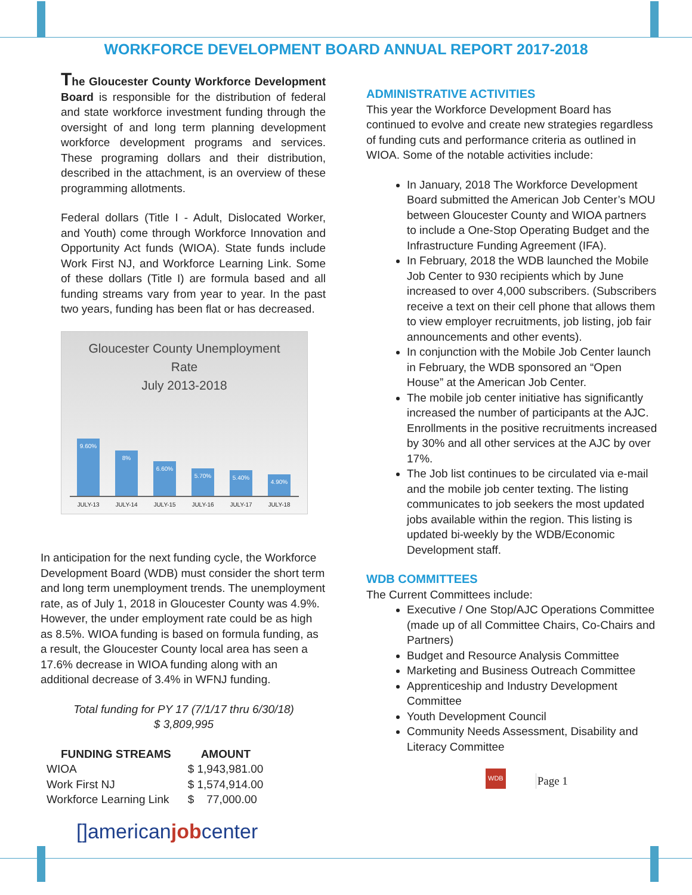WORKFORCE DEVELOPMENT BOARD ANNUAL REPORT 2017-2018
The Gloucester County Workforce Development Board is responsible for the distribution of federal and state workforce investment funding through the oversight of and long term planning development workforce development programs and services. These programing dollars and their distribution, described in the attachment, is an overview of these programming allotments.
Federal dollars (Title I - Adult, Dislocated Worker, and Youth) come through Workforce Innovation and Opportunity Act funds (WIOA). State funds include Work First NJ, and Workforce Learning Link. Some of these dollars (Title I) are formula based and all funding streams vary from year to year. In the past two years, funding has been flat or has decreased.
Gloucester County Unemployment
Rate
July 2013-2018
9.60%
8%
6.60%
5.70%
5.40%
4.90%
JULY-13 JULY-14 JULY-15 JULY-16 JULY-17 JULY-18
In anticipation for the next funding cycle, the Workforce Development Board (WDB) must consider the short term and long term unemployment trends. The unemployment rate, as of July 1, 2018 in Gloucester County was 4.9%. However, the under employment rate could be as high as 8.5%. WIOA funding is based on formula funding, as a result, the Gloucester County local area has seen a 17.6% decrease in WIOA funding along with an additional decrease of 3.4% in WFNJ funding.
Total funding for PY 17 (7/1/17 thru 6/30/18)
$ 3,809,995
| FUNDING STREAMS | AMOUNT |
| --- | --- |
| WIOA | $ 1,943,981.00 |
| Work First NJ | $ 1,574,914.00 |
| Workforce Learning Link | $ 77,000.00 |
[]americanjobcenter
ADMINISTRATIVE ACTIVITIES
This year the Workforce Development Board has continued to evolve and create new strategies regardless of funding cuts and performance criteria as outlined in WIOA. Some of the notable activities include:
In January, 2018 The Workforce Development Board submitted the American Job Center’s MOU between Gloucester County and WIOA partners to include a One-Stop Operating Budget and the Infrastructure Funding Agreement (IFA).
In February, 2018 the WDB launched the Mobile Job Center to 930 recipients which by June increased to over 4,000 subscribers. (Subscribers receive a text on their cell phone that allows them to view employer recruitments, job listing, job fair announcements and other events).
In conjunction with the Mobile Job Center launch in February, the WDB sponsored an “Open House” at the American Job Center.
The mobile job center initiative has significantly increased the number of participants at the AJC. Enrollments in the positive recruitments increased by 30% and all other services at the AJC by over 17%.
The Job list continues to be circulated via e-mail and the mobile job center texting. The listing communicates to job seekers the most updated jobs available within the region. This listing is updated bi-weekly by the WDB/Economic Development staff.
WDB COMMITTEES
The Current Committees include:
Executive / One Stop/AJC Operations Committee (made up of all Committee Chairs, Co-Chairs and Partners)
Budget and Resource Analysis Committee
Marketing and Business Outreach Committee
Apprenticeship and Industry Development Committee
Youth Development Council
Community Needs Assessment, Disability and Literacy Committee
WDB Page 1